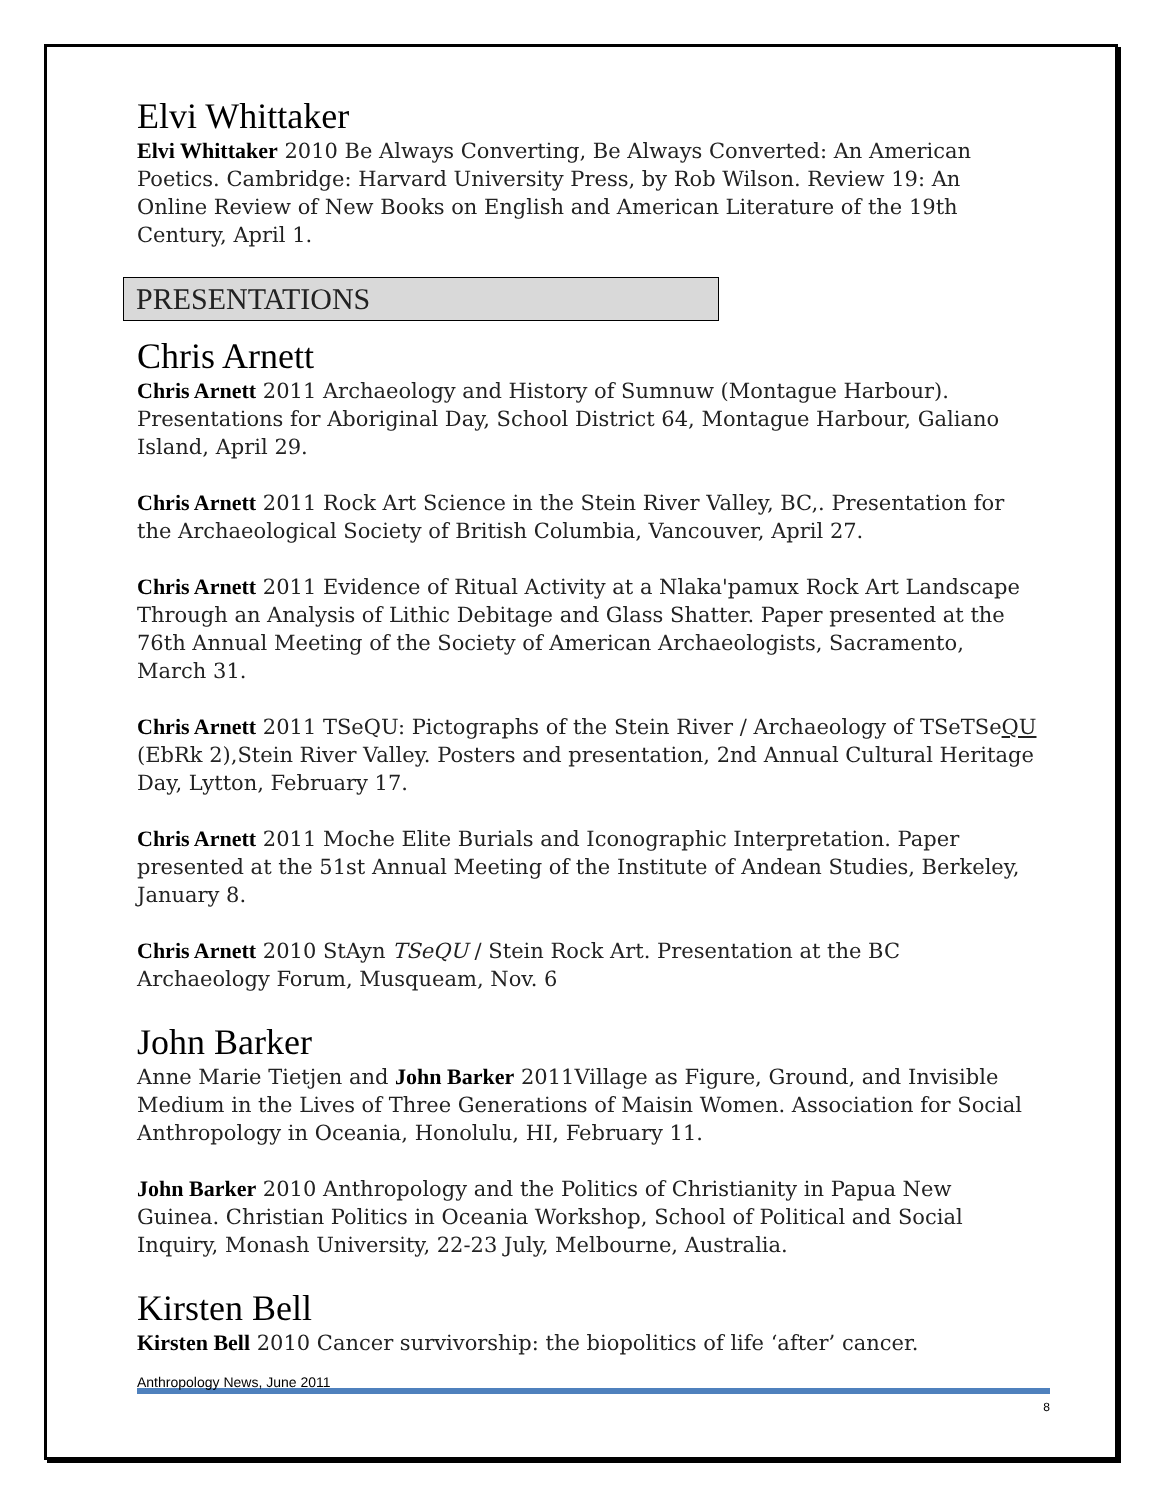Elvi Whittaker
Elvi Whittaker 2010 Be Always Converting, Be Always Converted: An American Poetics. Cambridge: Harvard University Press, by Rob Wilson. Review 19: An Online Review of New Books on English and American Literature of the 19th Century, April 1.
PRESENTATIONS
Chris Arnett
Chris Arnett 2011 Archaeology and History of Sumnuw (Montague Harbour). Presentations for Aboriginal Day, School District 64, Montague Harbour, Galiano Island, April 29.
Chris Arnett 2011 Rock Art Science in the Stein River Valley, BC,. Presentation for the Archaeological Society of British Columbia, Vancouver, April 27.
Chris Arnett 2011 Evidence of Ritual Activity at a Nlaka'pamux Rock Art Landscape Through an Analysis of Lithic Debitage and Glass Shatter. Paper presented at the 76th Annual Meeting of the Society of American Archaeologists, Sacramento, March 31.
Chris Arnett 2011 TSeQU: Pictographs of the Stein River / Archaeology of TSeTSeQU (EbRk 2),Stein River Valley. Posters and presentation, 2nd Annual Cultural Heritage Day, Lytton, February 17.
Chris Arnett 2011 Moche Elite Burials and Iconographic Interpretation. Paper presented at the 51st Annual Meeting of the Institute of Andean Studies, Berkeley, January 8.
Chris Arnett 2010 StAyn TSeQU / Stein Rock Art. Presentation at the BC Archaeology Forum, Musqueam, Nov. 6
John Barker
Anne Marie Tietjen and John Barker 2011Village as Figure, Ground, and Invisible Medium in the Lives of Three Generations of Maisin Women. Association for Social Anthropology in Oceania, Honolulu, HI, February 11.
John Barker 2010 Anthropology and the Politics of Christianity in Papua New Guinea. Christian Politics in Oceania Workshop, School of Political and Social Inquiry, Monash University, 22-23 July, Melbourne, Australia.
Kirsten Bell
Kirsten Bell 2010 Cancer survivorship: the biopolitics of life ‘after’ cancer.
Anthropology News, June 2011 8